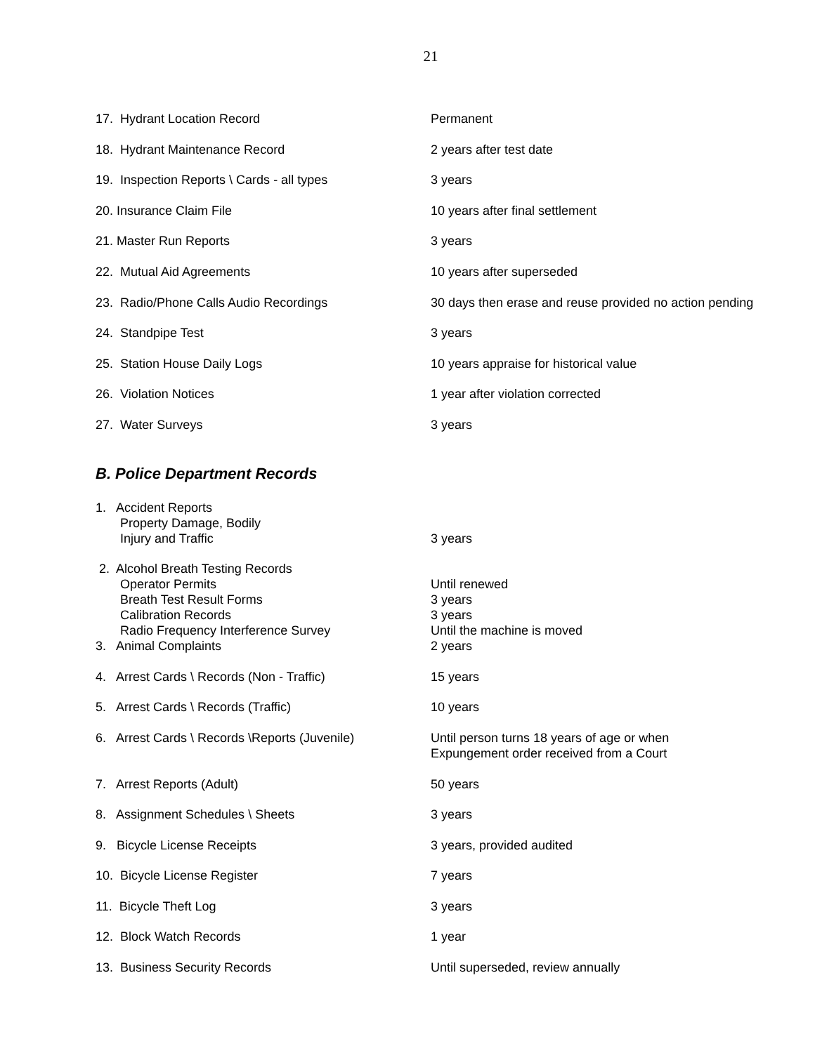21
| 17. Hydrant Location Record | Permanent |
| 18. Hydrant Maintenance Record | 2 years after test date |
| 19. Inspection Reports \ Cards - all types | 3 years |
| 20. Insurance Claim File | 10 years after final settlement |
| 21. Master Run Reports | 3 years |
| 22. Mutual Aid Agreements | 10 years after superseded |
| 23. Radio/Phone Calls Audio Recordings | 30 days then erase and reuse provided no action pending |
| 24. Standpipe Test | 3 years |
| 25. Station House Daily Logs | 10 years appraise for historical value |
| 26. Violation Notices | 1 year after violation corrected |
| 27. Water Surveys | 3 years |
B. Police Department Records
| 1. Accident Reports Property Damage, Bodily Injury and Traffic | 3 years |
| 2. Alcohol Breath Testing Records Operator Permits Breath Test Result Forms Calibration Records Radio Frequency Interference Survey | Until renewed 3 years 3 years Until the machine is moved |
| 3. Animal Complaints | 2 years |
| 4. Arrest Cards \ Records (Non - Traffic) | 15 years |
| 5. Arrest Cards \ Records (Traffic) | 10 years |
| 6. Arrest Cards \ Records \Reports (Juvenile) | Until person turns 18 years of age or when Expungement order received from a Court |
| 7. Arrest Reports (Adult) | 50 years |
| 8. Assignment Schedules \ Sheets | 3 years |
| 9. Bicycle License Receipts | 3 years, provided audited |
| 10. Bicycle License Register | 7 years |
| 11. Bicycle Theft Log | 3 years |
| 12. Block Watch Records | 1 year |
| 13. Business Security Records | Until superseded, review annually |